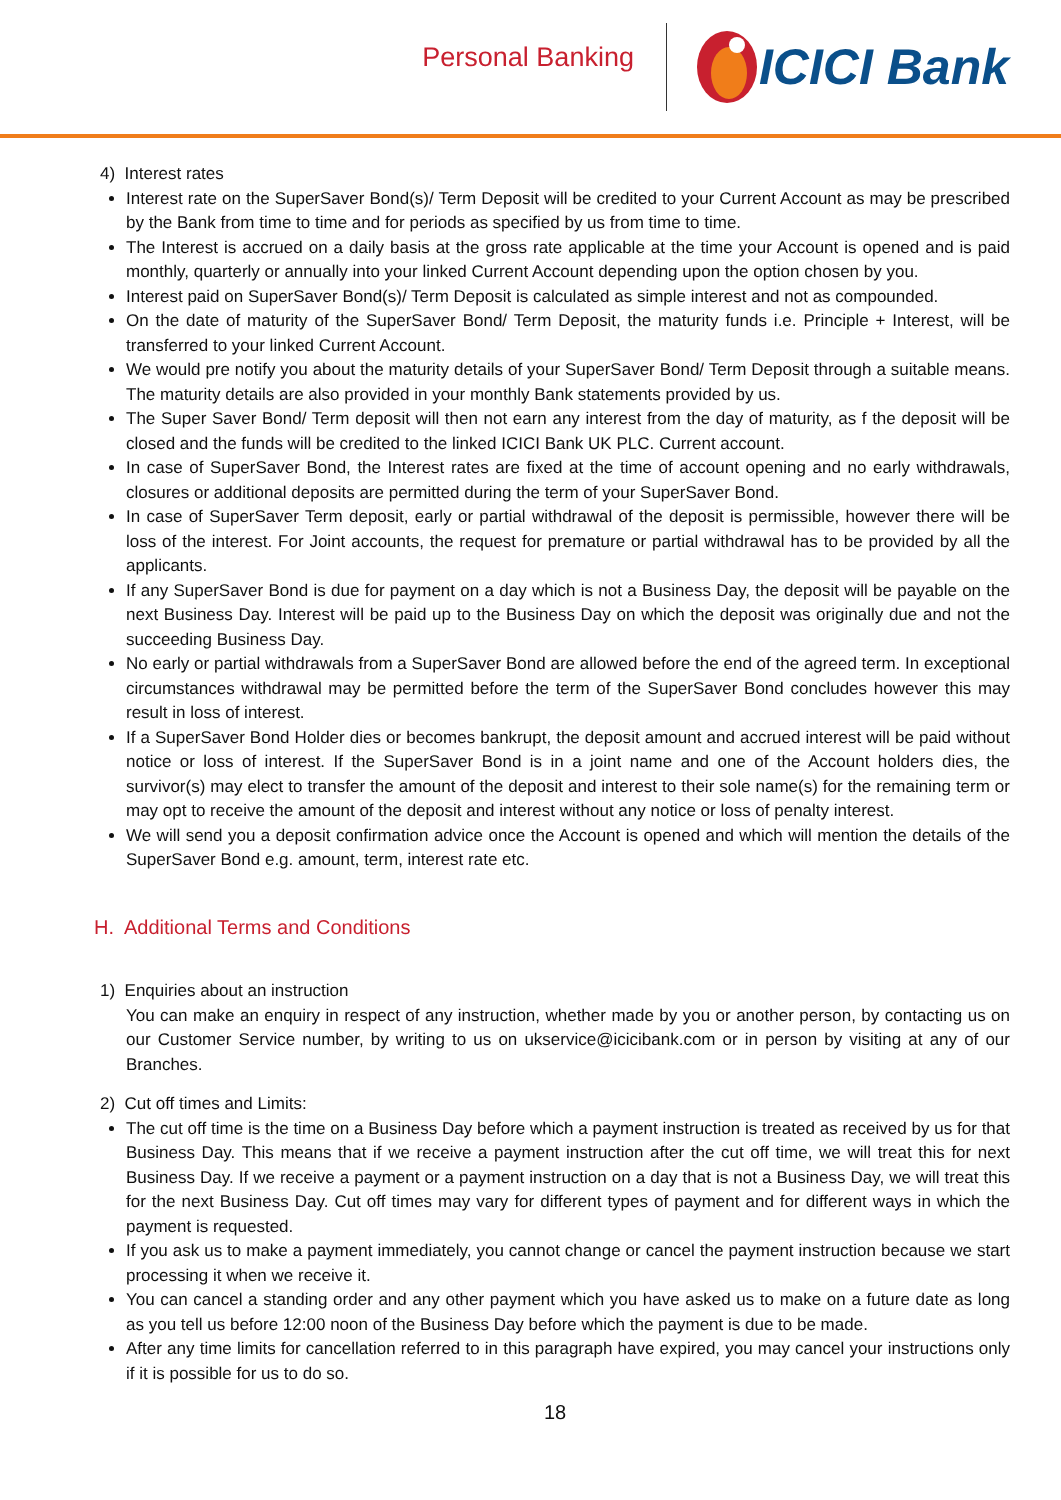Personal Banking
ICICI Bank
4) Interest rates
Interest rate on the SuperSaver Bond(s)/ Term Deposit will be credited to your Current Account as may be prescribed by the Bank from time to time and for periods as specified by us from time to time.
The Interest is accrued on a daily basis at the gross rate applicable at the time your Account is opened and is paid monthly, quarterly or annually into your linked Current Account depending upon the option chosen by you.
Interest paid on SuperSaver Bond(s)/ Term Deposit is calculated as simple interest and not as compounded.
On the date of maturity of the SuperSaver Bond/ Term Deposit, the maturity funds i.e. Principle + Interest, will be transferred to your linked Current Account.
We would pre notify you about the maturity details of your SuperSaver Bond/ Term Deposit through a suitable means. The maturity details are also provided in your monthly Bank statements provided by us.
The Super Saver Bond/ Term deposit will then not earn any interest from the day of maturity, as f the deposit will be closed and the funds will be credited to the linked ICICI Bank UK PLC. Current account.
In case of SuperSaver Bond, the Interest rates are fixed at the time of account opening and no early withdrawals, closures or additional deposits are permitted during the term of your SuperSaver Bond.
In case of SuperSaver Term deposit, early or partial withdrawal of the deposit is permissible, however there will be loss of the interest. For Joint accounts, the request for premature or partial withdrawal has to be provided by all the applicants.
If any SuperSaver Bond is due for payment on a day which is not a Business Day, the deposit will be payable on the next Business Day. Interest will be paid up to the Business Day on which the deposit was originally due and not the succeeding Business Day.
No early or partial withdrawals from a SuperSaver Bond are allowed before the end of the agreed term. In exceptional circumstances withdrawal may be permitted before the term of the SuperSaver Bond concludes however this may result in loss of interest.
If a SuperSaver Bond Holder dies or becomes bankrupt, the deposit amount and accrued interest will be paid without notice or loss of interest. If the SuperSaver Bond is in a joint name and one of the Account holders dies, the survivor(s) may elect to transfer the amount of the deposit and interest to their sole name(s) for the remaining term or may opt to receive the amount of the deposit and interest without any notice or loss of penalty interest.
We will send you a deposit confirmation advice once the Account is opened and which will mention the details of the SuperSaver Bond e.g. amount, term, interest rate etc.
H. Additional Terms and Conditions
1) Enquiries about an instruction
You can make an enquiry in respect of any instruction, whether made by you or another person, by contacting us on our Customer Service number, by writing to us on ukservice@icicibank.com or in person by visiting at any of our Branches.
2) Cut off times and Limits:
The cut off time is the time on a Business Day before which a payment instruction is treated as received by us for that Business Day. This means that if we receive a payment instruction after the cut off time, we will treat this for next Business Day. If we receive a payment or a payment instruction on a day that is not a Business Day, we will treat this for the next Business Day. Cut off times may vary for different types of payment and for different ways in which the payment is requested.
If you ask us to make a payment immediately, you cannot change or cancel the payment instruction because we start processing it when we receive it.
You can cancel a standing order and any other payment which you have asked us to make on a future date as long as you tell us before 12:00 noon of the Business Day before which the payment is due to be made.
After any time limits for cancellation referred to in this paragraph have expired, you may cancel your instructions only if it is possible for us to do so.
18